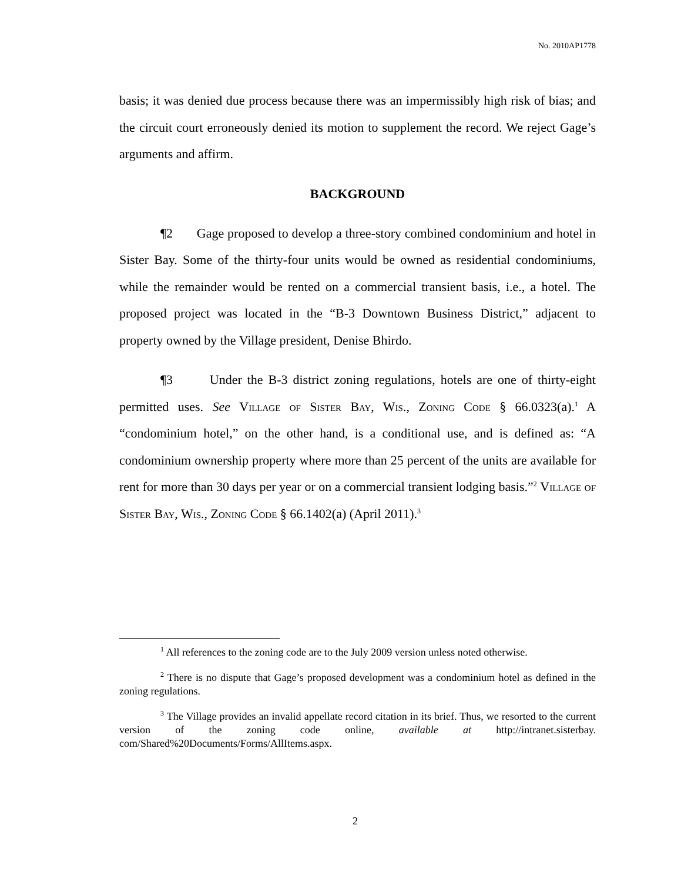No. 2010AP1778
basis; it was denied due process because there was an impermissibly high risk of bias; and the circuit court erroneously denied its motion to supplement the record. We reject Gage’s arguments and affirm.
BACKGROUND
¶2 Gage proposed to develop a three-story combined condominium and hotel in Sister Bay. Some of the thirty-four units would be owned as residential condominiums, while the remainder would be rented on a commercial transient basis, i.e., a hotel. The proposed project was located in the “B-3 Downtown Business District,” adjacent to property owned by the Village president, Denise Bhirdo.
¶3 Under the B-3 district zoning regulations, hotels are one of thirty-eight permitted uses. See Village of Sister Bay, Wis., Zoning Code § 66.0323(a).<sup>1</sup> A “condominium hotel,” on the other hand, is a conditional use, and is defined as: “A condominium ownership property where more than 25 percent of the units are available for rent for more than 30 days per year or on a commercial transient lodging basis.”<sup>2</sup> Village of Sister Bay, Wis., Zoning Code § 66.1402(a) (April 2011).<sup>3</sup>
<sup>1</sup> All references to the zoning code are to the July 2009 version unless noted otherwise.
<sup>2</sup> There is no dispute that Gage’s proposed development was a condominium hotel as defined in the zoning regulations.
<sup>3</sup> The Village provides an invalid appellate record citation in its brief. Thus, we resorted to the current version of the zoning code online, available at http://intranet.sisterbay. com/Shared%20Documents/Forms/AllItems.aspx.
2